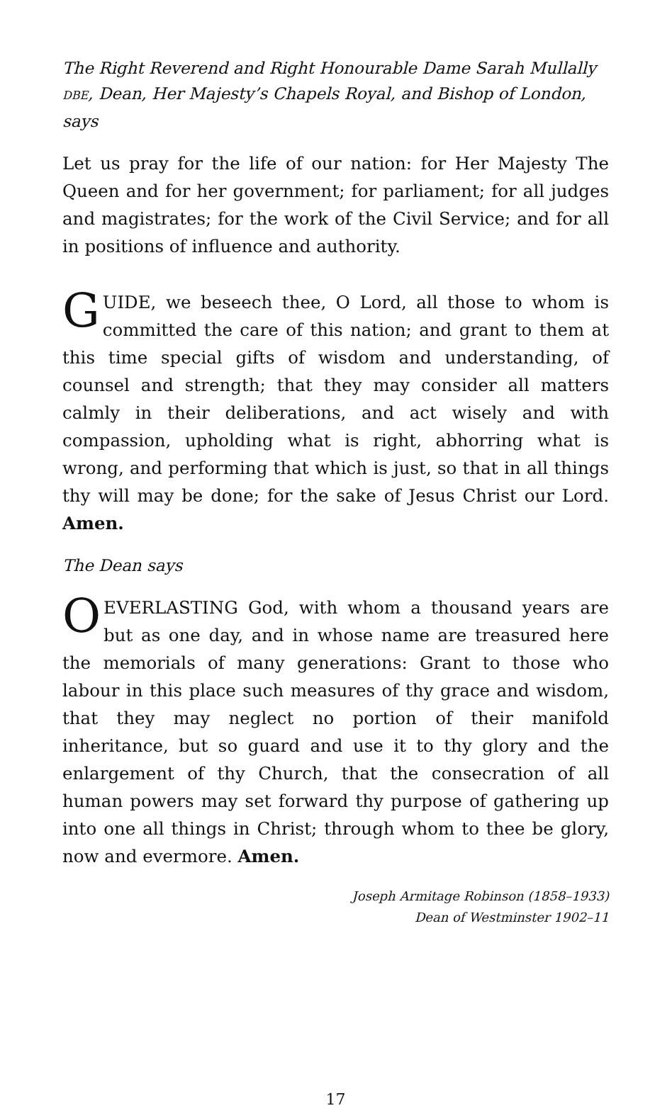The Right Reverend and Right Honourable Dame Sarah Mullally DBE, Dean, Her Majesty’s Chapels Royal, and Bishop of London, says
Let us pray for the life of our nation: for Her Majesty The Queen and for her government; for parliament; for all judges and magistrates; for the work of the Civil Service; and for all in positions of influence and authority.
GUIDE, we beseech thee, O Lord, all those to whom is committed the care of this nation; and grant to them at this time special gifts of wisdom and understanding, of counsel and strength; that they may consider all matters calmly in their deliberations, and act wisely and with compassion, upholding what is right, abhorring what is wrong, and performing that which is just, so that in all things thy will may be done; for the sake of Jesus Christ our Lord. Amen.
The Dean says
OEVERLASTING God, with whom a thousand years are but as one day, and in whose name are treasured here the memorials of many generations: Grant to those who labour in this place such measures of thy grace and wisdom, that they may neglect no portion of their manifold inheritance, but so guard and use it to thy glory and the enlargement of thy Church, that the consecration of all human powers may set forward thy purpose of gathering up into one all things in Christ; through whom to thee be glory, now and evermore. Amen.
Joseph Armitage Robinson (1858–1933)
Dean of Westminster 1902–11
17